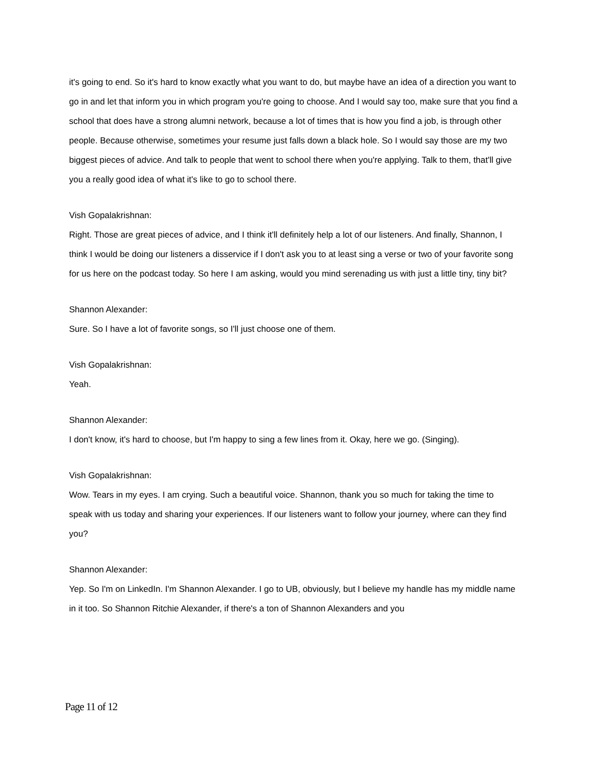it's going to end. So it's hard to know exactly what you want to do, but maybe have an idea of a direction you want to go in and let that inform you in which program you're going to choose. And I would say too, make sure that you find a school that does have a strong alumni network, because a lot of times that is how you find a job, is through other people. Because otherwise, sometimes your resume just falls down a black hole. So I would say those are my two biggest pieces of advice. And talk to people that went to school there when you're applying. Talk to them, that'll give you a really good idea of what it's like to go to school there.
Vish Gopalakrishnan:
Right. Those are great pieces of advice, and I think it'll definitely help a lot of our listeners. And finally, Shannon, I think I would be doing our listeners a disservice if I don't ask you to at least sing a verse or two of your favorite song for us here on the podcast today. So here I am asking, would you mind serenading us with just a little tiny, tiny bit?
Shannon Alexander:
Sure. So I have a lot of favorite songs, so I'll just choose one of them.
Vish Gopalakrishnan:
Yeah.
Shannon Alexander:
I don't know, it's hard to choose, but I'm happy to sing a few lines from it. Okay, here we go. (Singing).
Vish Gopalakrishnan:
Wow. Tears in my eyes. I am crying. Such a beautiful voice. Shannon, thank you so much for taking the time to speak with us today and sharing your experiences. If our listeners want to follow your journey, where can they find you?
Shannon Alexander:
Yep. So I'm on LinkedIn. I'm Shannon Alexander. I go to UB, obviously, but I believe my handle has my middle name in it too. So Shannon Ritchie Alexander, if there's a ton of Shannon Alexanders and you
Page 11 of 12